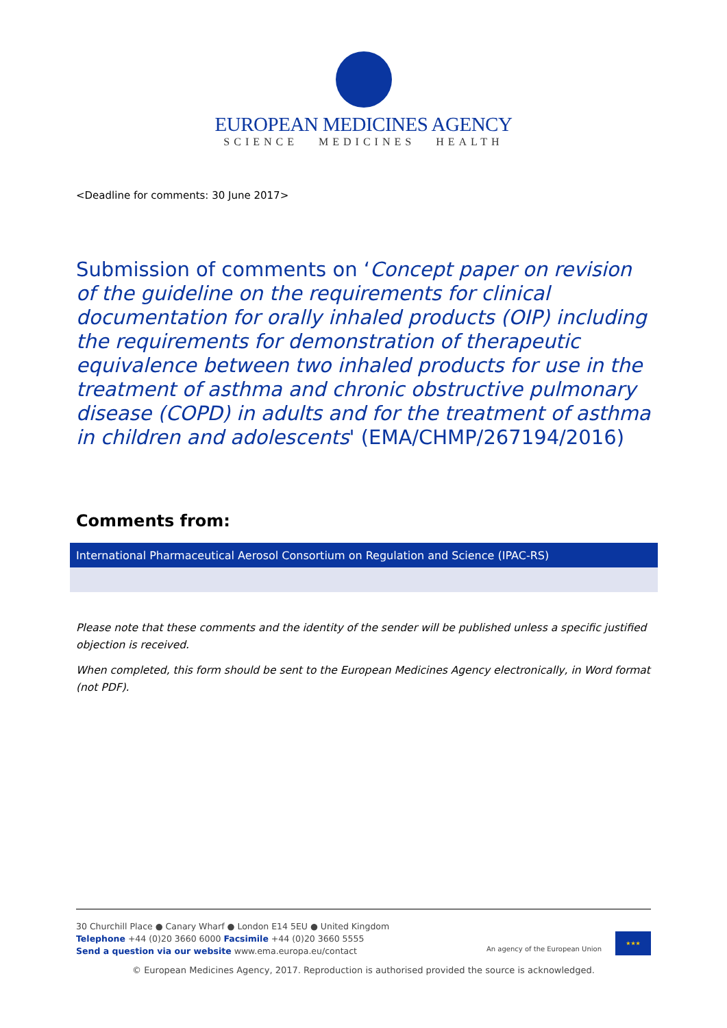EUROPEAN MEDICINES AGENCY
SCIENCE MEDICINES HEALTH
<Deadline for comments: 30 June 2017>
Submission of comments on ‘Concept paper on revision of the guideline on the requirements for clinical documentation for orally inhaled products (OIP) including the requirements for demonstration of therapeutic equivalence between two inhaled products for use in the treatment of asthma and chronic obstructive pulmonary disease (COPD) in adults and for the treatment of asthma in children and adolescents' (EMA/CHMP/267194/2016)
Comments from:
| International Pharmaceutical Aerosol Consortium on Regulation and Science (IPAC-RS) |
Please note that these comments and the identity of the sender will be published unless a specific justified objection is received.
When completed, this form should be sent to the European Medicines Agency electronically, in Word format (not PDF).
30 Churchill Place ● Canary Wharf ● London E14 5EU ● United Kingdom
Telephone +44 (0)20 3660 6000 Facsimile +44 (0)20 3660 5555
Send a question via our website www.ema.europa.eu/contact
An agency of the European Union
★★★
© European Medicines Agency, 2017. Reproduction is authorised provided the source is acknowledged.